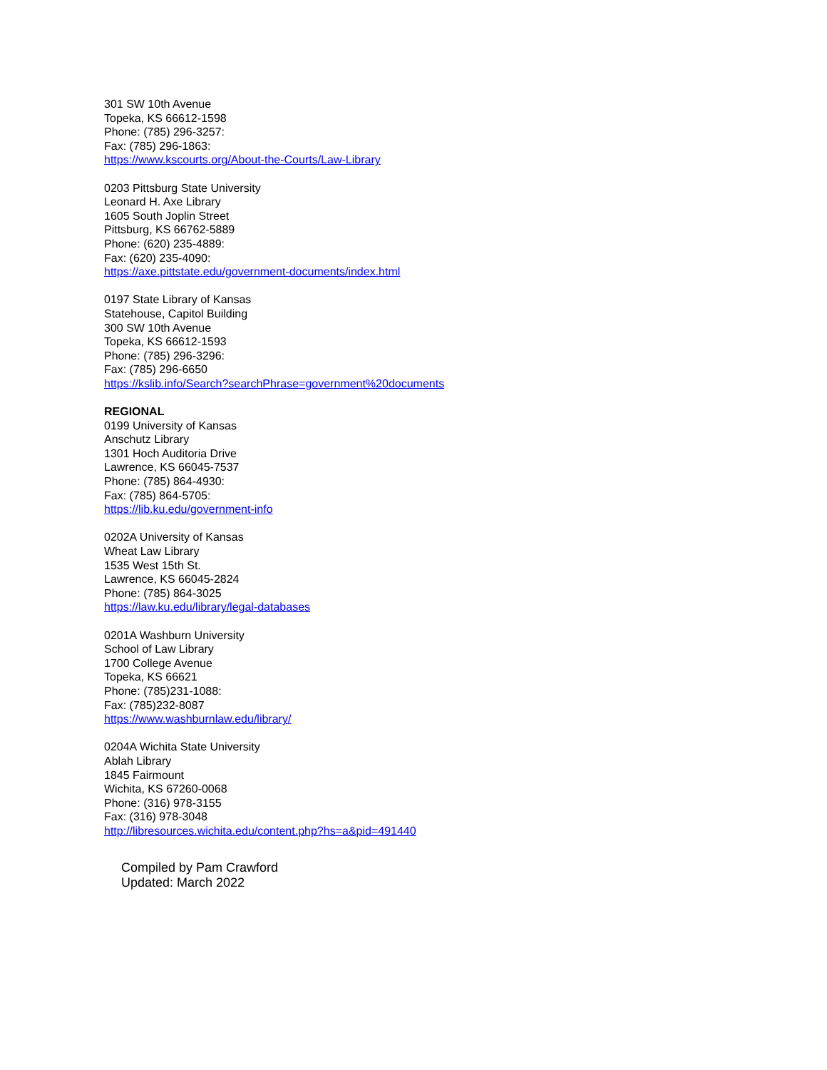301 SW 10th Avenue
Topeka, KS 66612-1598
Phone: (785) 296-3257:
Fax: (785) 296-1863:
https://www.kscourts.org/About-the-Courts/Law-Library
0203 Pittsburg State University
Leonard H. Axe Library
1605 South Joplin Street
Pittsburg, KS 66762-5889
Phone: (620) 235-4889:
Fax: (620) 235-4090:
https://axe.pittstate.edu/government-documents/index.html
0197 State Library of Kansas
Statehouse, Capitol Building
300 SW 10th Avenue
Topeka, KS 66612-1593
Phone: (785) 296-3296:
Fax: (785) 296-6650
https://kslib.info/Search?searchPhrase=government%20documents
REGIONAL
0199 University of Kansas
Anschutz Library
1301 Hoch Auditoria Drive
Lawrence, KS 66045-7537
Phone: (785) 864-4930:
Fax: (785) 864-5705:
https://lib.ku.edu/government-info
0202A University of Kansas
Wheat Law Library
1535 West 15th St.
Lawrence, KS 66045-2824
Phone: (785) 864-3025
https://law.ku.edu/library/legal-databases
0201A Washburn University
School of Law Library
1700 College Avenue
Topeka, KS 66621
Phone: (785)231-1088:
Fax: (785)232-8087
https://www.washburnlaw.edu/library/
0204A Wichita State University
Ablah Library
1845 Fairmount
Wichita, KS 67260-0068
Phone: (316) 978-3155
Fax: (316) 978-3048
http://libresources.wichita.edu/content.php?hs=a&pid=491440
Compiled by Pam Crawford
Updated: March 2022